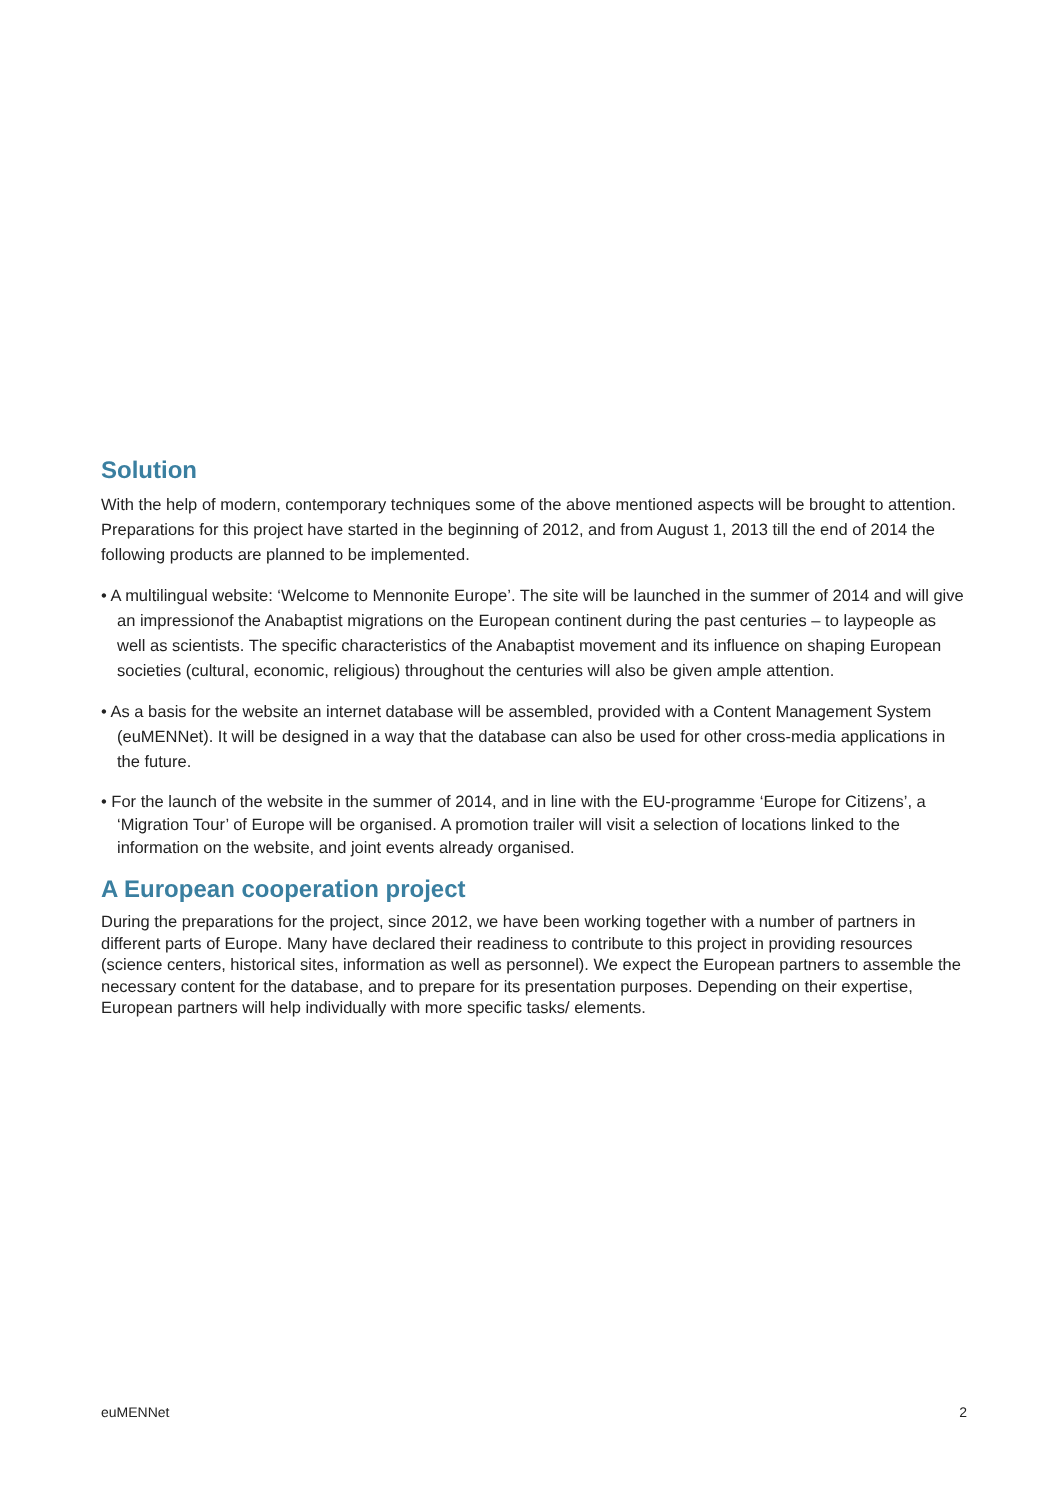Solution
With the help of modern, contemporary techniques some of the above mentioned aspects will be brought to attention. Preparations for this project have started in the beginning of 2012, and from August 1, 2013 till the end of 2014 the following products are planned to be implemented.
• A multilingual website: ‘Welcome to Mennonite Europe’. The site will be launched in the summer of 2014 and will give an impressionof the Anabaptist migrations on the European continent during the past centuries – to laypeople as well as scientists. The specific characteristics of the Anabaptist movement and its influence on shaping European societies (cultural, economic, religious) throughout the centuries will also be given ample attention.
• As a basis for the website an internet database will be assembled, provided with a Content Management System (euMENNet). It will be designed in a way that the database can also be used for other cross-media applications in the future.
• For the launch of the website in the summer of 2014, and in line with the EU-programme ‘Europe for Citizens’, a ‘Migration Tour’ of Europe will be organised. A promotion trailer will visit a selection of locations linked to the information on the website, and joint events already organised.
A European cooperation project
During the preparations for the project, since 2012, we have been working together with a number of partners in different parts of Europe. Many have declared their readiness to contribute to this project in providing resources (science centers, historical sites, information as well as personnel). We expect the European partners to assemble the necessary content for the database, and to prepare for its presentation purposes. Depending on their expertise, European partners will help individually with more specific tasks/ elements.
euMENNet 2